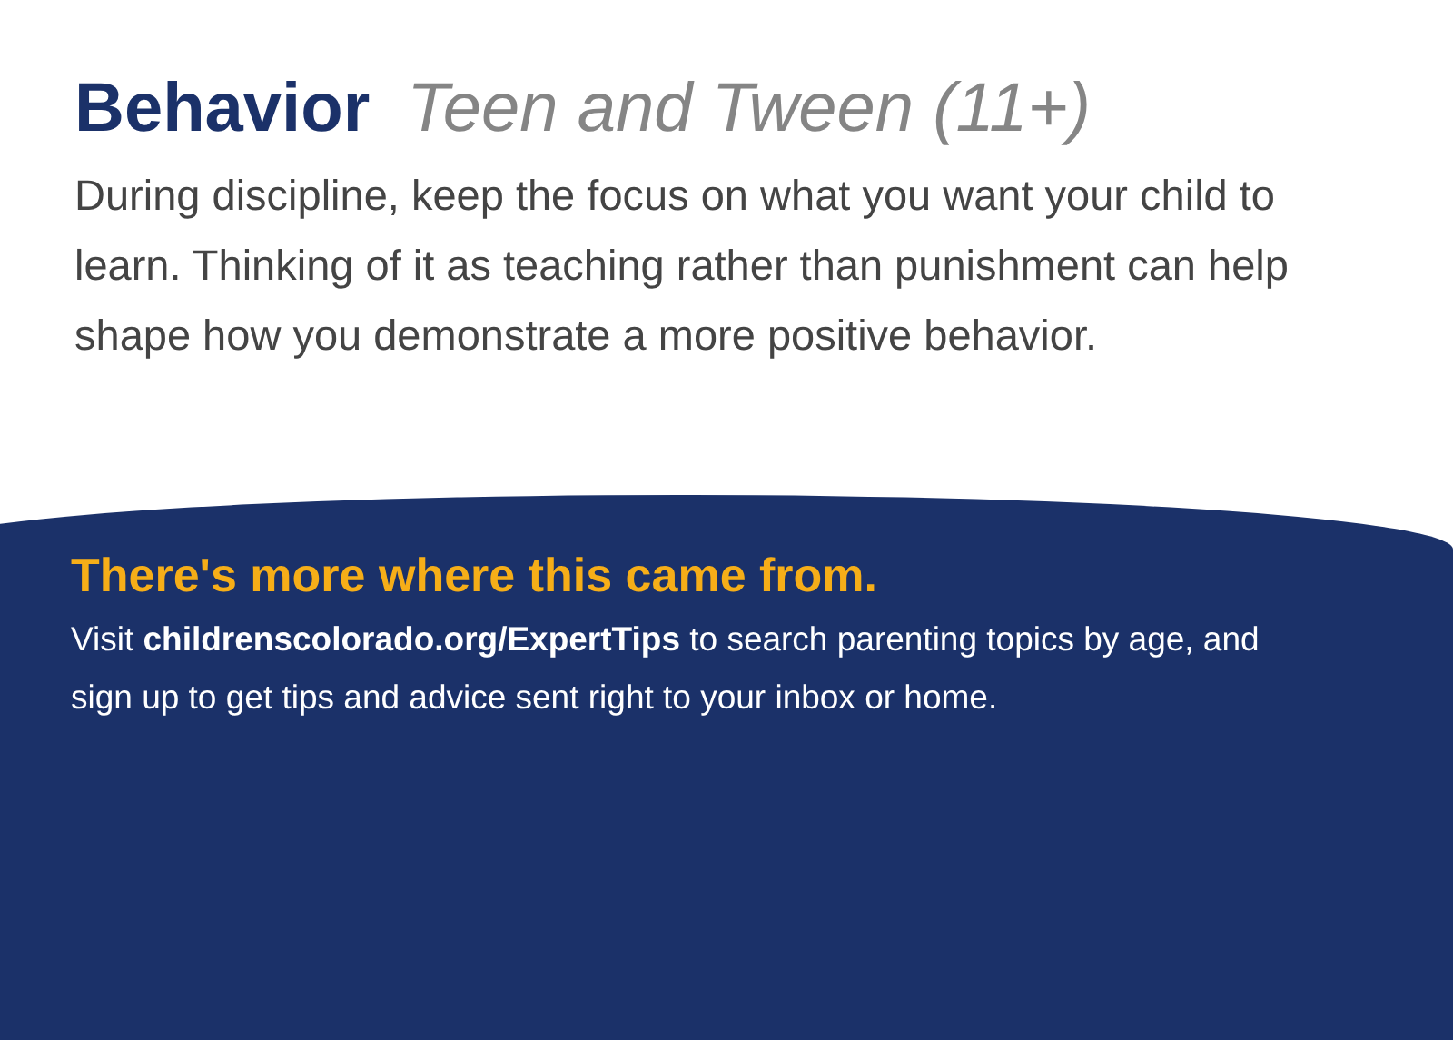Behavior Teen and Tween (11+)
During discipline, keep the focus on what you want your child to learn. Thinking of it as teaching rather than punishment can help shape how you demonstrate a more positive behavior.
There's more where this came from.
Visit childrenscolorado.org/ExpertTips to search parenting topics by age, and sign up to get tips and advice sent right to your inbox or home.